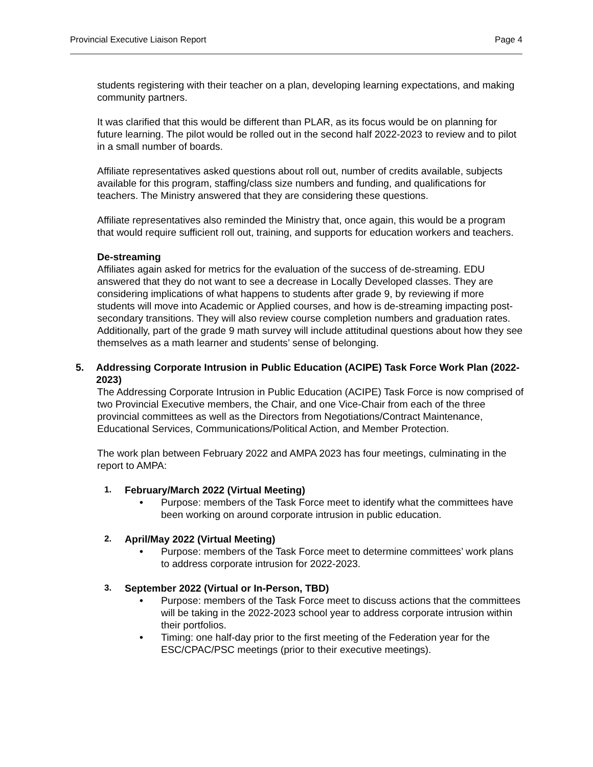Provincial Executive Liaison Report Page 4
students registering with their teacher on a plan, developing learning expectations, and making community partners.
It was clarified that this would be different than PLAR, as its focus would be on planning for future learning. The pilot would be rolled out in the second half 2022-2023 to review and to pilot in a small number of boards.
Affiliate representatives asked questions about roll out, number of credits available, subjects available for this program, staffing/class size numbers and funding, and qualifications for teachers. The Ministry answered that they are considering these questions.
Affiliate representatives also reminded the Ministry that, once again, this would be a program that would require sufficient roll out, training, and supports for education workers and teachers.
De-streaming
Affiliates again asked for metrics for the evaluation of the success of de-streaming. EDU answered that they do not want to see a decrease in Locally Developed classes. They are considering implications of what happens to students after grade 9, by reviewing if more students will move into Academic or Applied courses, and how is de-streaming impacting post-secondary transitions. They will also review course completion numbers and graduation rates. Additionally, part of the grade 9 math survey will include attitudinal questions about how they see themselves as a math learner and students’ sense of belonging.
5. Addressing Corporate Intrusion in Public Education (ACIPE) Task Force Work Plan (2022-2023)
The Addressing Corporate Intrusion in Public Education (ACIPE) Task Force is now comprised of two Provincial Executive members, the Chair, and one Vice-Chair from each of the three provincial committees as well as the Directors from Negotiations/Contract Maintenance, Educational Services, Communications/Political Action, and Member Protection.
The work plan between February 2022 and AMPA 2023 has four meetings, culminating in the report to AMPA:
1. February/March 2022 (Virtual Meeting)
• Purpose: members of the Task Force meet to identify what the committees have been working on around corporate intrusion in public education.
2. April/May 2022 (Virtual Meeting)
• Purpose: members of the Task Force meet to determine committees’ work plans to address corporate intrusion for 2022-2023.
3. September 2022 (Virtual or In-Person, TBD)
• Purpose: members of the Task Force meet to discuss actions that the committees will be taking in the 2022-2023 school year to address corporate intrusion within their portfolios.
• Timing: one half-day prior to the first meeting of the Federation year for the ESC/CPAC/PSC meetings (prior to their executive meetings).